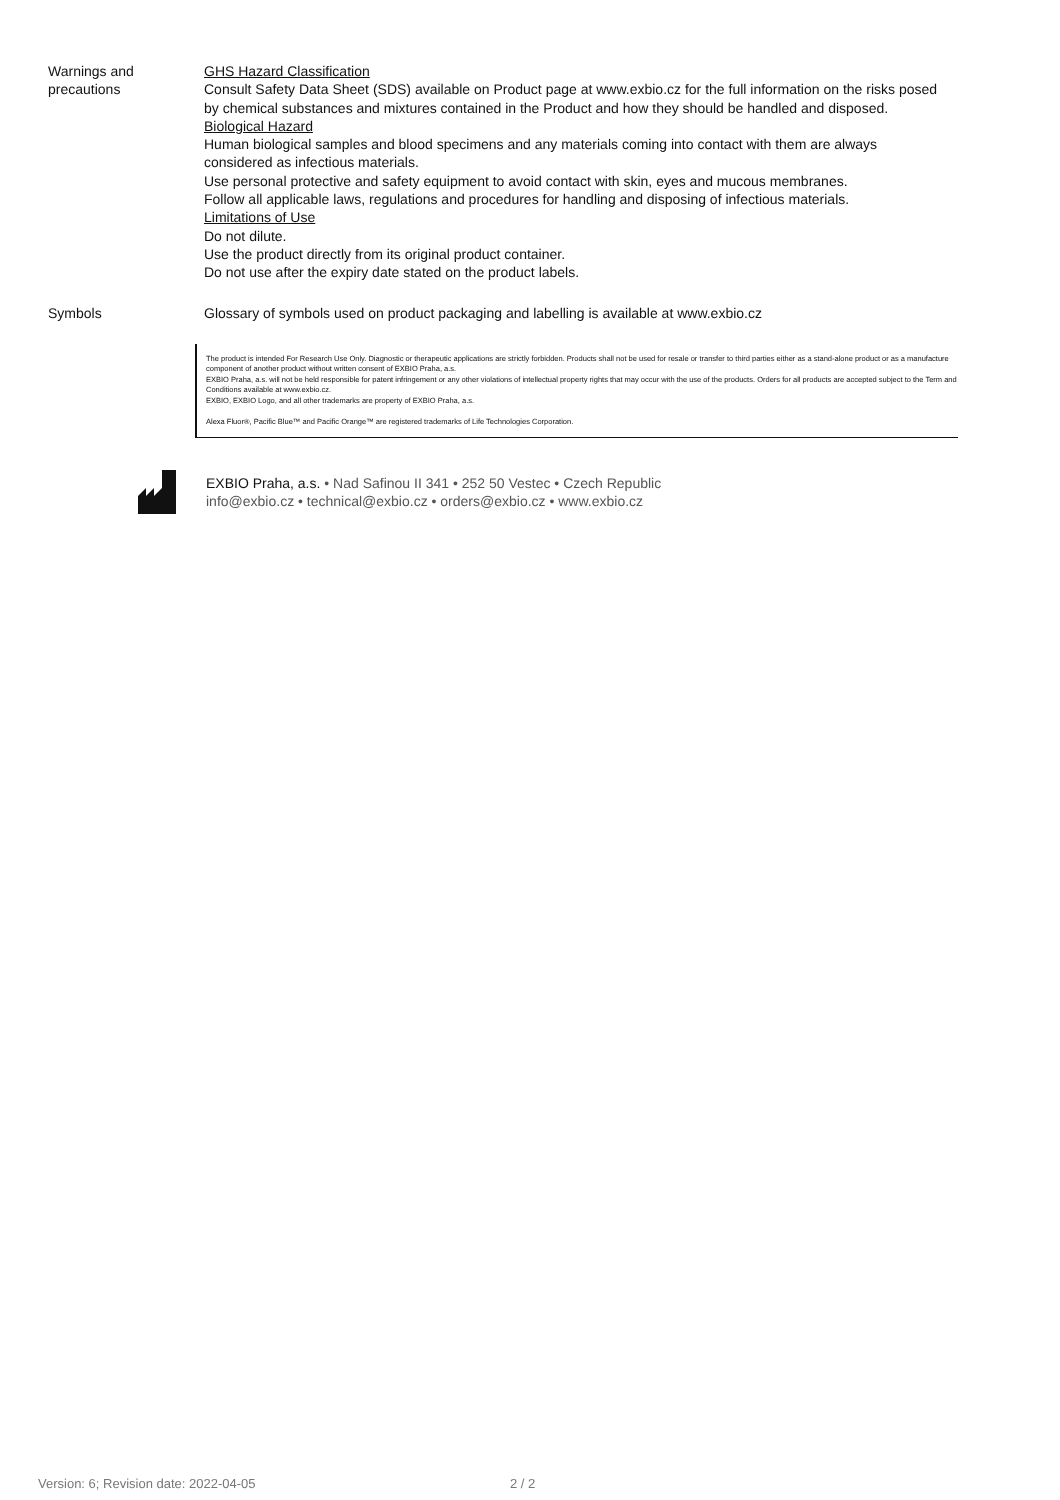Warnings and
precautions
GHS Hazard Classification
Consult Safety Data Sheet (SDS) available on Product page at www.exbio.cz for the full information on the risks posed by chemical substances and mixtures contained in the Product and how they should be handled and disposed.
Biological Hazard
Human biological samples and blood specimens and any materials coming into contact with them are always considered as infectious materials.
Use personal protective and safety equipment to avoid contact with skin, eyes and mucous membranes.
Follow all applicable laws, regulations and procedures for handling and disposing of infectious materials.
Limitations of Use
Do not dilute.
Use the product directly from its original product container.
Do not use after the expiry date stated on the product labels.
Symbols
Glossary of symbols used on product packaging and labelling is available at www.exbio.cz
The product is intended For Research Use Only. Diagnostic or therapeutic applications are strictly forbidden. Products shall not be used for resale or transfer to third parties either as a stand-alone product or as a manufacture component of another product without written consent of EXBIO Praha, a.s.
EXBIO Praha, a.s. will not be held responsible for patent infringement or any other violations of intellectual property rights that may occur with the use of the products. Orders for all products are accepted subject to the Term and Conditions available at www.exbio.cz.
EXBIO, EXBIO Logo, and all other trademarks are property of EXBIO Praha, a.s.
Alexa Fluor®, Pacific Blue™ and Pacific Orange™ are registered trademarks of Life Technologies Corporation.
EXBIO Praha, a.s. • Nad Safinou II 341 • 252 50 Vestec • Czech Republic
info@exbio.cz • technical@exbio.cz • orders@exbio.cz • www.exbio.cz
Version: 6; Revision date: 2022-04-05
2 / 2